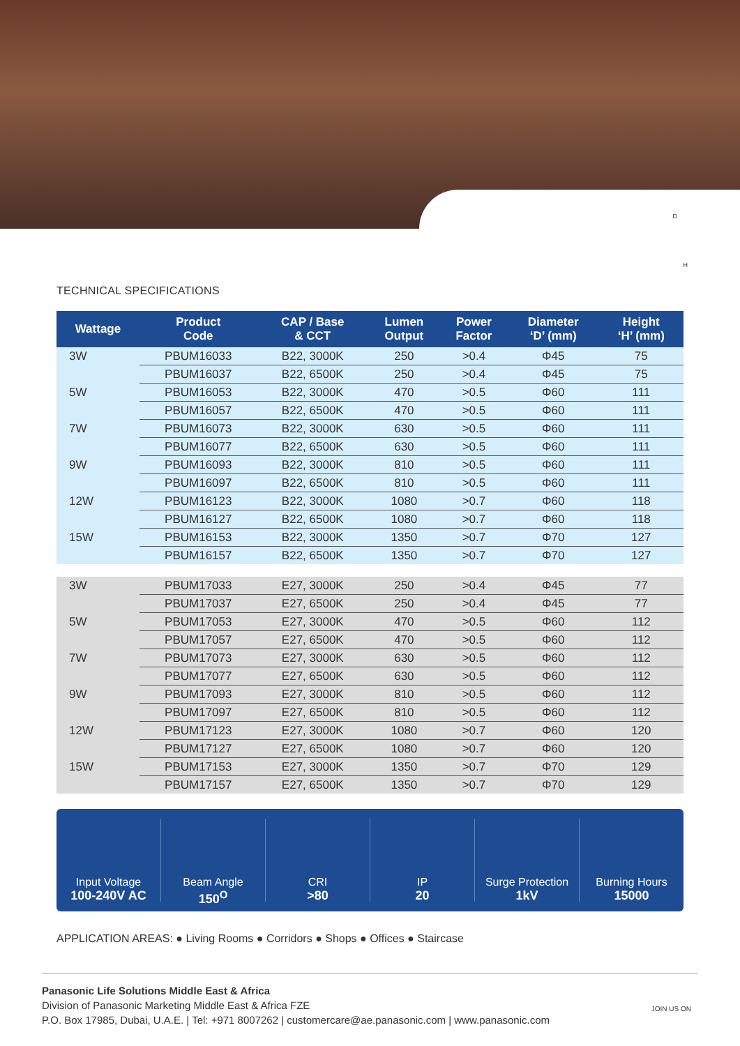TECHNICAL SPECIFICATIONS
D
H
| Wattage | Product Code | CAP / Base & CCT | Lumen Output | Power Factor | Diameter ‘D’ (mm) | Height ‘H’ (mm) |
| --- | --- | --- | --- | --- | --- | --- |
| 3W | PBUM16033 | B22, 3000K | 250 | >0.4 | Φ45 | 75 |
| | PBUM16037 | B22, 6500K | 250 | >0.4 | Φ45 | 75 |
| 5W | PBUM16053 | B22, 3000K | 470 | >0.5 | Φ60 | 111 |
| | PBUM16057 | B22, 6500K | 470 | >0.5 | Φ60 | 111 |
| 7W | PBUM16073 | B22, 3000K | 630 | >0.5 | Φ60 | 111 |
| | PBUM16077 | B22, 6500K | 630 | >0.5 | Φ60 | 111 |
| 9W | PBUM16093 | B22, 3000K | 810 | >0.5 | Φ60 | 111 |
| | PBUM16097 | B22, 6500K | 810 | >0.5 | Φ60 | 111 |
| 12W | PBUM16123 | B22, 3000K | 1080 | >0.7 | Φ60 | 118 |
| | PBUM16127 | B22, 6500K | 1080 | >0.7 | Φ60 | 118 |
| 15W | PBUM16153 | B22, 3000K | 1350 | >0.7 | Φ70 | 127 |
| | PBUM16157 | B22, 6500K | 1350 | >0.7 | Φ70 | 127 |
| 3W | PBUM17033 | E27, 3000K | 250 | >0.4 | Φ45 | 77 |
| | PBUM17037 | E27, 6500K | 250 | >0.4 | Φ45 | 77 |
| 5W | PBUM17053 | E27, 3000K | 470 | >0.5 | Φ60 | 112 |
| | PBUM17057 | E27, 6500K | 470 | >0.5 | Φ60 | 112 |
| 7W | PBUM17073 | E27, 3000K | 630 | >0.5 | Φ60 | 112 |
| | PBUM17077 | E27, 6500K | 630 | >0.5 | Φ60 | 112 |
| 9W | PBUM17093 | E27, 3000K | 810 | >0.5 | Φ60 | 112 |
| | PBUM17097 | E27, 6500K | 810 | >0.5 | Φ60 | 112 |
| 12W | PBUM17123 | E27, 3000K | 1080 | >0.7 | Φ60 | 120 |
| | PBUM17127 | E27, 6500K | 1080 | >0.7 | Φ60 | 120 |
| 15W | PBUM17153 | E27, 3000K | 1350 | >0.7 | Φ70 | 129 |
| | PBUM17157 | E27, 6500K | 1350 | >0.7 | Φ70 | 129 |
Input Voltage
100-240V AC
Beam Angle
150<sup>O</sup>
CRI
>80
IP
20
Surge Protection
1kV
Burning Hours
15000
APPLICATION AREAS: ● Living Rooms ● Corridors ● Shops ● Offices ● Staircase
Panasonic Life Solutions Middle East & Africa
Division of Panasonic Marketing Middle East & Africa FZE
P.O. Box 17985, Dubai, U.A.E. | Tel: +971 8007262 | customercare@ae.panasonic.com | www.panasonic.com
JOIN US ON